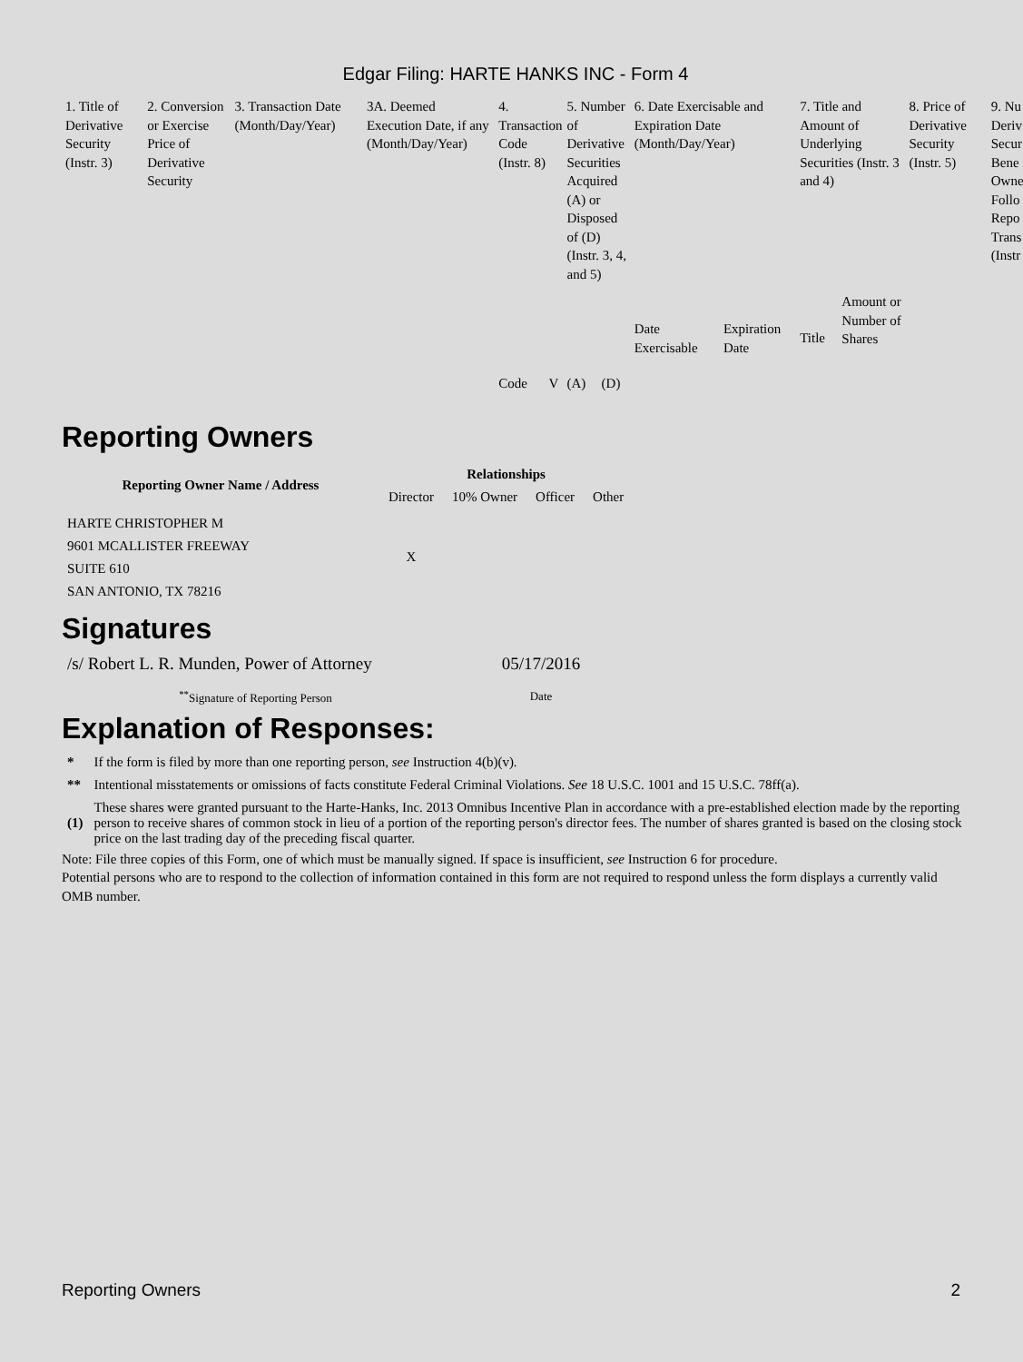Edgar Filing: HARTE HANKS INC - Form 4
| 1. Title of Derivative Security (Instr. 3) | 2. Conversion or Exercise Price of Derivative Security | 3. Transaction Date (Month/Day/Year) | 3A. Deemed Execution Date, if any (Month/Day/Year) | 4. Transaction Code (Instr. 8) | | 5. Number of Derivative Securities Acquired (A) or Disposed of (D) (Instr. 3, 4, and 5) | | 6. Date Exercisable and Expiration Date (Month/Day/Year) | | 7. Title and Amount of Underlying Securities (Instr. 3 and 4) | | 8. Price of Derivative Security (Instr. 5) | 9. Nu Deriv Secur Bene Owne Follo Repo Trans (Instr |
| | | | | Code | V | (A) | (D) | Date Exercisable | Expiration Date | Title | Amount or Number of Shares | | |
Reporting Owners
| Reporting Owner Name / Address | Relationships | | | |
| --- | --- | --- | --- | --- |
| | Director | 10% Owner | Officer | Other |
| HARTE CHRISTOPHER M 9601 MCALLISTER FREEWAY SUITE 610 SAN ANTONIO, TX 78216 | X | | | |
Signatures
| /s/ Robert L. R. Munden, Power of Attorney | 05/17/2016 |
| <sup>**</sup> Signature of Reporting Person | Date |
Explanation of Responses:
| * | If the form is filed by more than one reporting person, see Instruction 4(b)(v). |
| ** | Intentional misstatements or omissions of facts constitute Federal Criminal Violations. See 18 U.S.C. 1001 and 15 U.S.C. 78ff(a). |
| (1) | These shares were granted pursuant to the Harte-Hanks, Inc. 2013 Omnibus Incentive Plan in accordance with a pre-established election made by the reporting person to receive shares of common stock in lieu of a portion of the reporting person's director fees. The number of shares granted is based on the closing stock price on the last trading day of the preceding fiscal quarter. |
Note: File three copies of this Form, one of which must be manually signed. If space is insufficient, see Instruction 6 for procedure.
Potential persons who are to respond to the collection of information contained in this form are not required to respond unless the form displays a currently valid OMB number.
Reporting Owners 2